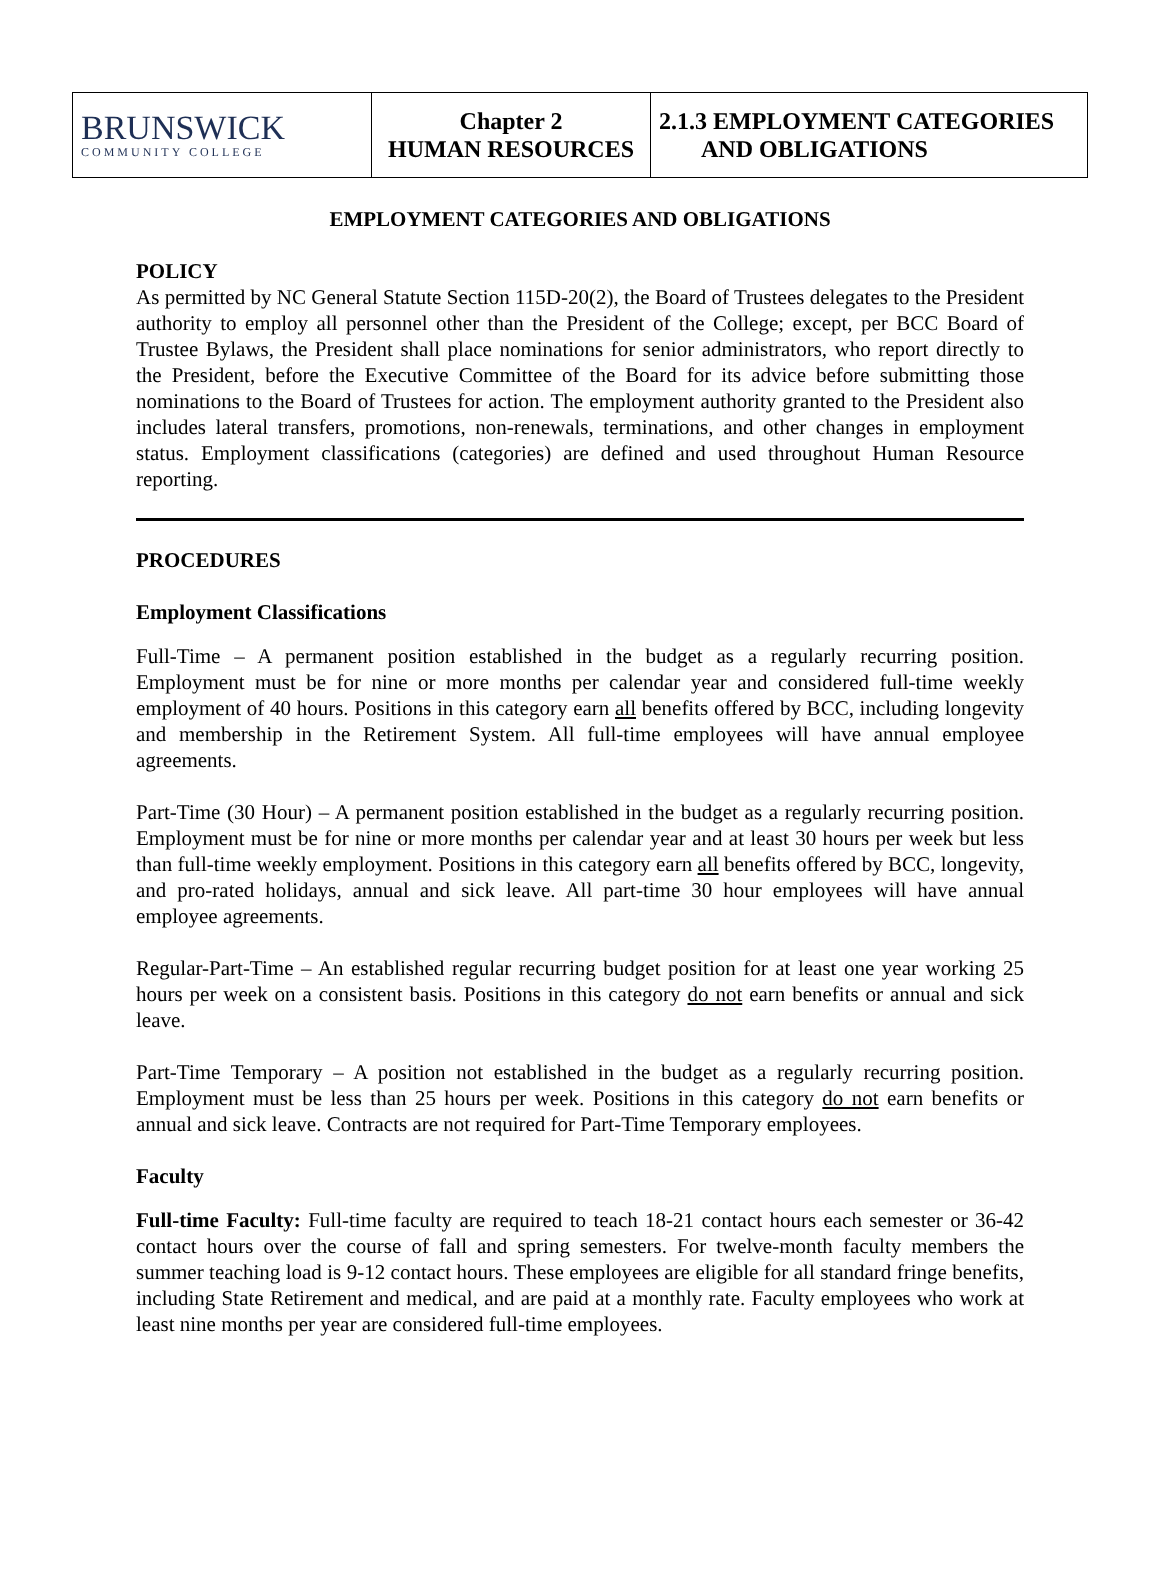| BRUNSWICK COMMUNITY COLLEGE | Chapter 2 HUMAN RESOURCES | 2.1.3 EMPLOYMENT CATEGORIES AND OBLIGATIONS |
EMPLOYMENT CATEGORIES AND OBLIGATIONS
POLICY
As permitted by NC General Statute Section 115D-20(2), the Board of Trustees delegates to the President authority to employ all personnel other than the President of the College; except, per BCC Board of Trustee Bylaws, the President shall place nominations for senior administrators, who report directly to the President, before the Executive Committee of the Board for its advice before submitting those nominations to the Board of Trustees for action. The employment authority granted to the President also includes lateral transfers, promotions, non-renewals, terminations, and other changes in employment status. Employment classifications (categories) are defined and used throughout Human Resource reporting.
PROCEDURES
Employment Classifications
Full-Time – A permanent position established in the budget as a regularly recurring position. Employment must be for nine or more months per calendar year and considered full-time weekly employment of 40 hours. Positions in this category earn all benefits offered by BCC, including longevity and membership in the Retirement System. All full-time employees will have annual employee agreements.
Part-Time (30 Hour) – A permanent position established in the budget as a regularly recurring position. Employment must be for nine or more months per calendar year and at least 30 hours per week but less than full-time weekly employment. Positions in this category earn all benefits offered by BCC, longevity, and pro-rated holidays, annual and sick leave. All part-time 30 hour employees will have annual employee agreements.
Regular-Part-Time – An established regular recurring budget position for at least one year working 25 hours per week on a consistent basis. Positions in this category do not earn benefits or annual and sick leave.
Part-Time Temporary – A position not established in the budget as a regularly recurring position. Employment must be less than 25 hours per week. Positions in this category do not earn benefits or annual and sick leave. Contracts are not required for Part-Time Temporary employees.
Faculty
Full-time Faculty: Full-time faculty are required to teach 18-21 contact hours each semester or 36-42 contact hours over the course of fall and spring semesters. For twelve-month faculty members the summer teaching load is 9-12 contact hours. These employees are eligible for all standard fringe benefits, including State Retirement and medical, and are paid at a monthly rate. Faculty employees who work at least nine months per year are considered full-time employees.